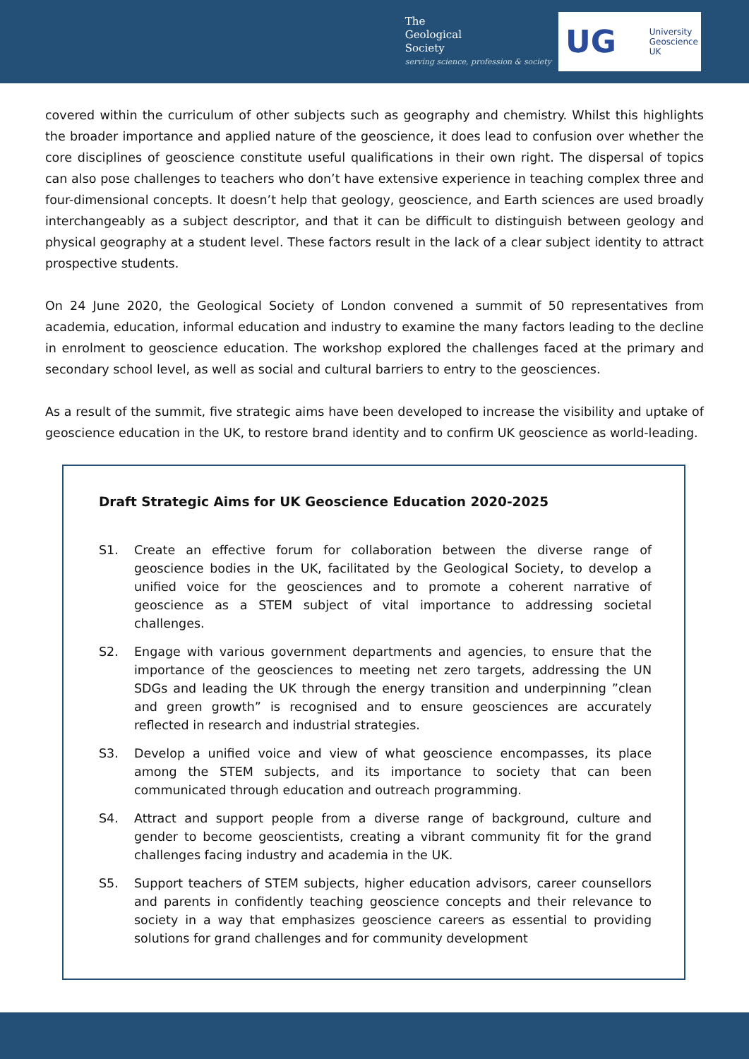The
Geological
Society
serving science, profession & society
UG
University
Geoscience
UK
covered within the curriculum of other subjects such as geography and chemistry. Whilst this highlights the broader importance and applied nature of the geoscience, it does lead to confusion over whether the core disciplines of geoscience constitute useful qualifications in their own right. The dispersal of topics can also pose challenges to teachers who don’t have extensive experience in teaching complex three and four-dimensional concepts. It doesn’t help that geology, geoscience, and Earth sciences are used broadly interchangeably as a subject descriptor, and that it can be difficult to distinguish between geology and physical geography at a student level. These factors result in the lack of a clear subject identity to attract prospective students.
On 24 June 2020, the Geological Society of London convened a summit of 50 representatives from academia, education, informal education and industry to examine the many factors leading to the decline in enrolment to geoscience education. The workshop explored the challenges faced at the primary and secondary school level, as well as social and cultural barriers to entry to the geosciences.
As a result of the summit, five strategic aims have been developed to increase the visibility and uptake of geoscience education in the UK, to restore brand identity and to confirm UK geoscience as world-leading.
Draft Strategic Aims for UK Geoscience Education 2020-2025
S1. Create an effective forum for collaboration between the diverse range of geoscience bodies in the UK, facilitated by the Geological Society, to develop a unified voice for the geosciences and to promote a coherent narrative of geoscience as a STEM subject of vital importance to addressing societal challenges.
S2. Engage with various government departments and agencies, to ensure that the importance of the geosciences to meeting net zero targets, addressing the UN SDGs and leading the UK through the energy transition and underpinning ”clean and green growth” is recognised and to ensure geosciences are accurately reflected in research and industrial strategies.
S3. Develop a unified voice and view of what geoscience encompasses, its place among the STEM subjects, and its importance to society that can been communicated through education and outreach programming.
S4. Attract and support people from a diverse range of background, culture and gender to become geoscientists, creating a vibrant community fit for the grand challenges facing industry and academia in the UK.
S5. Support teachers of STEM subjects, higher education advisors, career counsellors and parents in confidently teaching geoscience concepts and their relevance to society in a way that emphasizes geoscience careers as essential to providing solutions for grand challenges and for community development